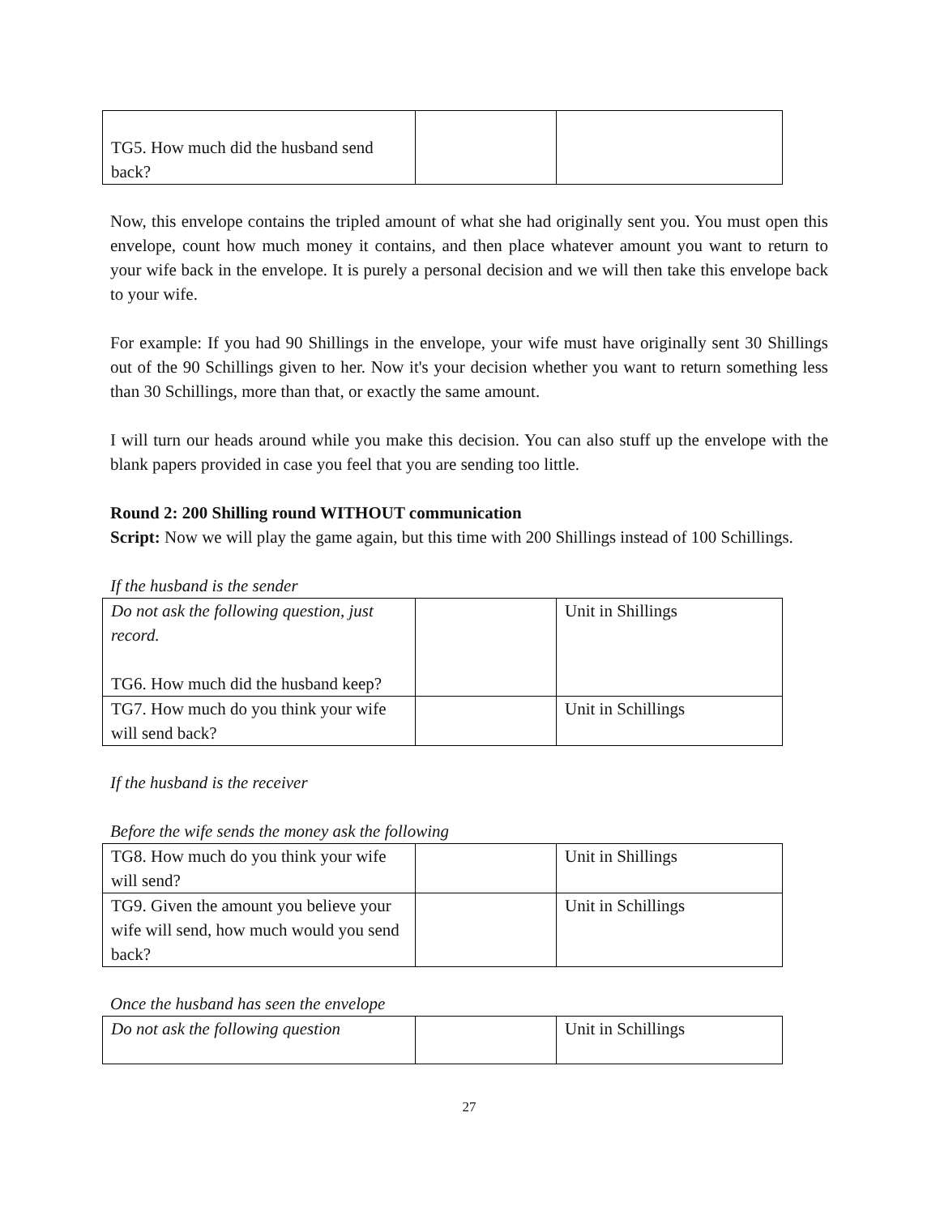| TG5. How much did the husband send back? | | |
Now, this envelope contains the tripled amount of what she had originally sent you. You must open this envelope, count how much money it contains, and then place whatever amount you want to return to your wife back in the envelope. It is purely a personal decision and we will then take this envelope back to your wife.
For example: If you had 90 Shillings in the envelope, your wife must have originally sent 30 Shillings out of the 90 Schillings given to her. Now it's your decision whether you want to return something less than 30 Schillings, more than that, or exactly the same amount.
I will turn our heads around while you make this decision. You can also stuff up the envelope with the blank papers provided in case you feel that you are sending too little.
Round 2: 200 Shilling round WITHOUT communication
Script: Now we will play the game again, but this time with 200 Shillings instead of 100 Schillings.
If the husband is the sender
| Do not ask the following question, just record. TG6. How much did the husband keep? | | Unit in Shillings |
| TG7. How much do you think your wife will send back? | | Unit in Schillings |
If the husband is the receiver
Before the wife sends the money ask the following
| TG8. How much do you think your wife will send? | | Unit in Shillings |
| TG9. Given the amount you believe your wife will send, how much would you send back? | | Unit in Schillings |
Once the husband has seen the envelope
| Do not ask the following question | | Unit in Schillings |
27